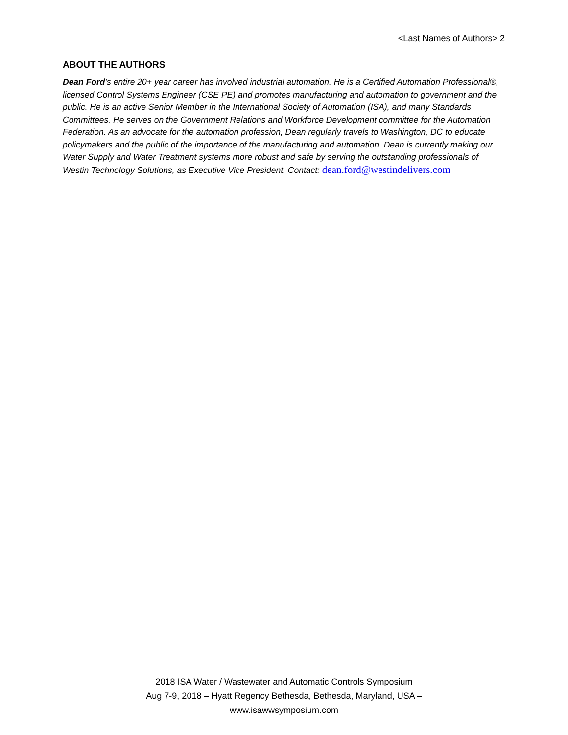<Last Names of Authors> 2
ABOUT THE AUTHORS
Dean Ford’s entire 20+ year career has involved industrial automation. He is a Certified Automation Professional®, licensed Control Systems Engineer (CSE PE) and promotes manufacturing and automation to government and the public. He is an active Senior Member in the International Society of Automation (ISA), and many Standards Committees. He serves on the Government Relations and Workforce Development committee for the Automation Federation. As an advocate for the automation profession, Dean regularly travels to Washington, DC to educate policymakers and the public of the importance of the manufacturing and automation. Dean is currently making our Water Supply and Water Treatment systems more robust and safe by serving the outstanding professionals of Westin Technology Solutions, as Executive Vice President. Contact: dean.ford@westindelivers.com
2018 ISA Water / Wastewater and Automatic Controls Symposium
Aug 7-9, 2018 – Hyatt Regency Bethesda, Bethesda, Maryland, USA –
www.isawwsymposium.com